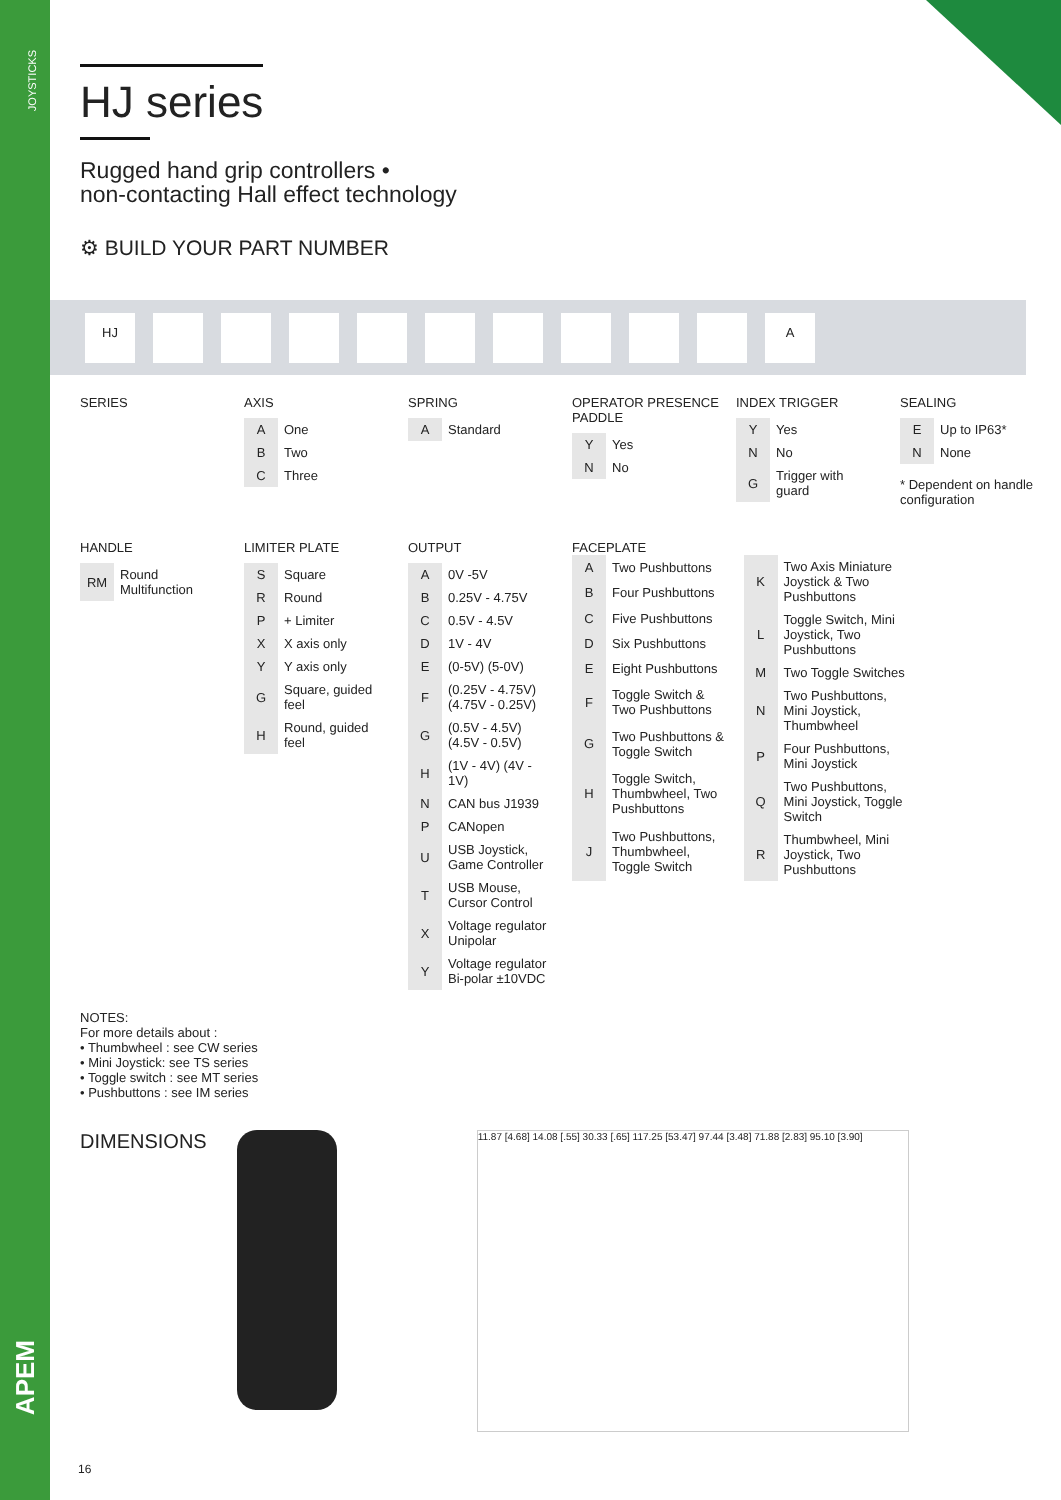JOYSTICKS
APEM
HJ series
Rugged hand grip controllers •
non-contacting Hall effect technology
⚙ BUILD YOUR PART NUMBER
HJ A
SERIES AXIS
| A | One |
| B | Two |
| C | Three |
SPRING
| A | Standard |
OPERATOR PRESENCE PADDLE
| Y | Yes |
| N | No |
INDEX TRIGGER
| Y | Yes |
| N | No |
| G | Trigger with guard |
SEALING
| E | Up to IP63* |
| N | None |
* Dependent on handle configuration
HANDLE
| RM | Round Multifunction |
LIMITER PLATE
| S | Square |
| R | Round |
| P | + Limiter |
| X | X axis only |
| Y | Y axis only |
| G | Square, guided feel |
| H | Round, guided feel |
OUTPUT
| A | 0V -5V |
| B | 0.25V - 4.75V |
| C | 0.5V - 4.5V |
| D | 1V - 4V |
| E | (0-5V) (5-0V) |
| F | (0.25V - 4.75V) (4.75V - 0.25V) |
| G | (0.5V - 4.5V) (4.5V - 0.5V) |
| H | (1V - 4V) (4V - 1V) |
| N | CAN bus J1939 |
| P | CANopen |
| U | USB Joystick, Game Controller |
| T | USB Mouse, Cursor Control |
| X | Voltage regulator Unipolar |
| Y | Voltage regulator Bi-polar ±10VDC |
FACEPLATE
| A | Two Pushbuttons |
| B | Four Pushbuttons |
| C | Five Pushbuttons |
| D | Six Pushbuttons |
| E | Eight Pushbuttons |
| F | Toggle Switch & Two Pushbuttons |
| G | Two Pushbuttons & Toggle Switch |
| H | Toggle Switch, Thumbwheel, Two Pushbuttons |
| J | Two Pushbuttons, Thumbwheel, Toggle Switch |
| K | Two Axis Miniature Joystick & Two Pushbuttons |
| L | Toggle Switch, Mini Joystick, Two Pushbuttons |
| M | Two Toggle Switches |
| N | Two Pushbuttons, Mini Joystick, Thumbwheel |
| P | Four Pushbuttons, Mini Joystick |
| Q | Two Pushbuttons, Mini Joystick, Toggle Switch |
| R | Thumbwheel, Mini Joystick, Two Pushbuttons |
NOTES:
For more details about :
• Thumbwheel : see CW series
• Mini Joystick: see TS series
• Toggle switch : see MT series
• Pushbuttons : see IM series
DIMENSIONS
11.87 [4.68] 14.08 [.55] 30.33 [.65] 117.25 [53.47] 97.44 [3.48] 71.88 [2.83] 95.10 [3.90]
16